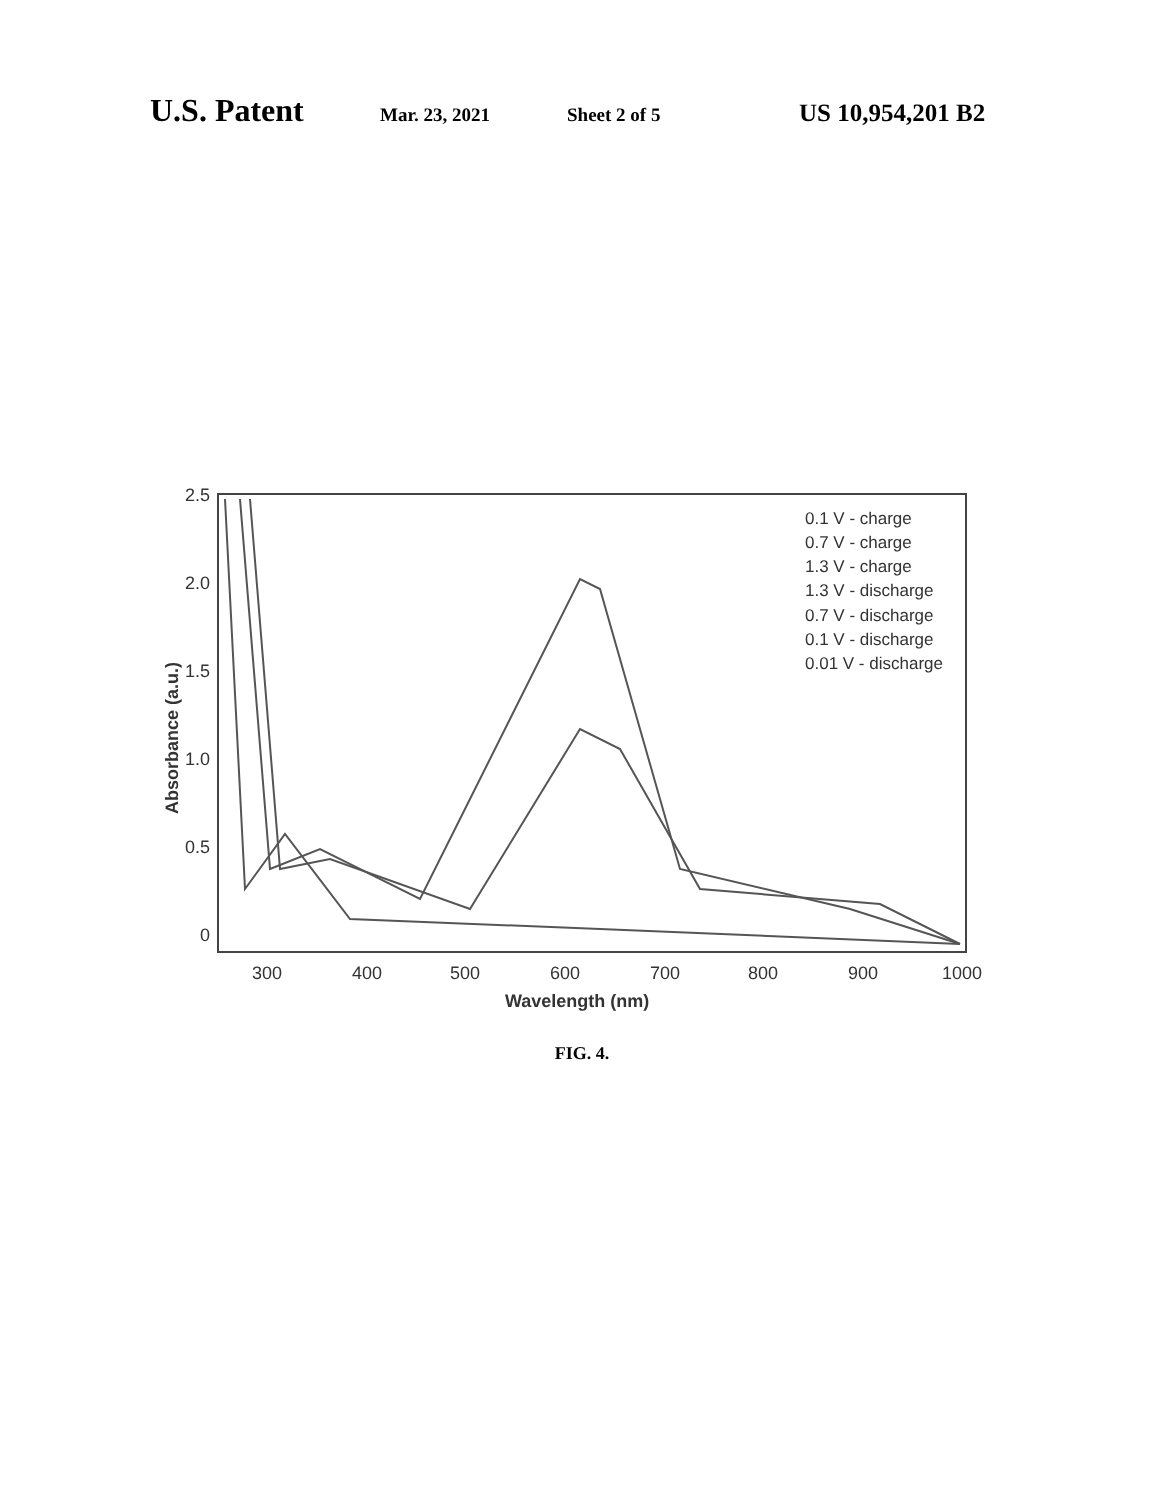U.S. Patent
Mar. 23, 2021 Sheet 2 of 5
US 10,954,201 B2
2.5
2.0
1.5
1.0
0.5
0
300
400
500
600
700
800
900
1000
Wavelength (nm)
Absorbance (a.u.)
0.1 V - charge
0.7 V - charge
1.3 V - charge
1.3 V - discharge
0.7 V - discharge
0.1 V - discharge
0.01 V - discharge
FIG. 4.